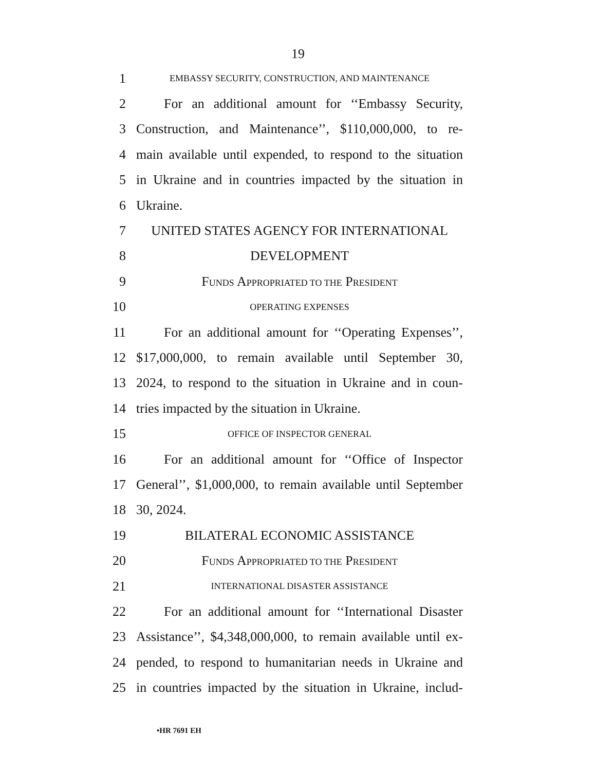19
1 EMBASSY SECURITY, CONSTRUCTION, AND MAINTENANCE
2 For an additional amount for ‘‘Embassy Security,
3 Construction, and Maintenance’’, $110,000,000, to re-
4 main available until expended, to respond to the situation
5 in Ukraine and in countries impacted by the situation in
6 Ukraine.
7 UNITED STATES AGENCY FOR INTERNATIONAL
8 DEVELOPMENT
9 FUNDS APPROPRIATED TO THE PRESIDENT
10 OPERATING EXPENSES
11 For an additional amount for ‘‘Operating Expenses’’,
12 $17,000,000, to remain available until September 30,
13 2024, to respond to the situation in Ukraine and in coun-
14 tries impacted by the situation in Ukraine.
15 OFFICE OF INSPECTOR GENERAL
16 For an additional amount for ‘‘Office of Inspector
17 General’’, $1,000,000, to remain available until September
18 30, 2024.
19 BILATERAL ECONOMIC ASSISTANCE
20 FUNDS APPROPRIATED TO THE PRESIDENT
21 INTERNATIONAL DISASTER ASSISTANCE
22 For an additional amount for ‘‘International Disaster
23 Assistance’’, $4,348,000,000, to remain available until ex-
24 pended, to respond to humanitarian needs in Ukraine and
25 in countries impacted by the situation in Ukraine, includ-
•HR 7691 EH